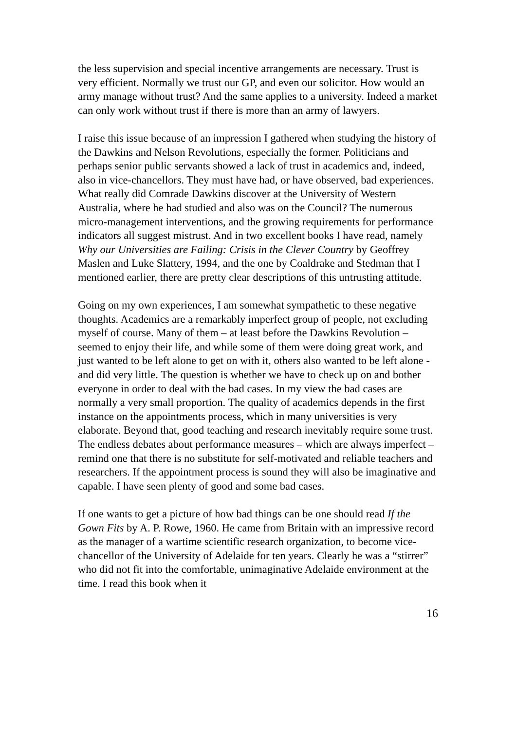the less supervision and special incentive arrangements are necessary. Trust is very efficient. Normally we trust our GP, and even our solicitor. How would an army manage without trust? And the same applies to a university. Indeed a market can only work without trust if there is more than an army of lawyers.
I raise this issue because of an impression I gathered when studying the history of the Dawkins and Nelson Revolutions, especially the former. Politicians and perhaps senior public servants showed a lack of trust in academics and, indeed, also in vice-chancellors. They must have had, or have observed, bad experiences. What really did Comrade Dawkins discover at the University of Western Australia, where he had studied and also was on the Council? The numerous micro-management interventions, and the growing requirements for performance indicators all suggest mistrust. And in two excellent books I have read, namely Why our Universities are Failing: Crisis in the Clever Country by Geoffrey Maslen and Luke Slattery, 1994, and the one by Coaldrake and Stedman that I mentioned earlier, there are pretty clear descriptions of this untrusting attitude.
Going on my own experiences, I am somewhat sympathetic to these negative thoughts. Academics are a remarkably imperfect group of people, not excluding myself of course. Many of them – at least before the Dawkins Revolution – seemed to enjoy their life, and while some of them were doing great work, and just wanted to be left alone to get on with it, others also wanted to be left alone - and did very little. The question is whether we have to check up on and bother everyone in order to deal with the bad cases. In my view the bad cases are normally a very small proportion. The quality of academics depends in the first instance on the appointments process, which in many universities is very elaborate. Beyond that, good teaching and research inevitably require some trust. The endless debates about performance measures – which are always imperfect – remind one that there is no substitute for self-motivated and reliable teachers and researchers. If the appointment process is sound they will also be imaginative and capable. I have seen plenty of good and some bad cases.
If one wants to get a picture of how bad things can be one should read If the Gown Fits by A. P. Rowe, 1960. He came from Britain with an impressive record as the manager of a wartime scientific research organization, to become vice-chancellor of the University of Adelaide for ten years. Clearly he was a “stirrer” who did not fit into the comfortable, unimaginative Adelaide environment at the time. I read this book when it
16